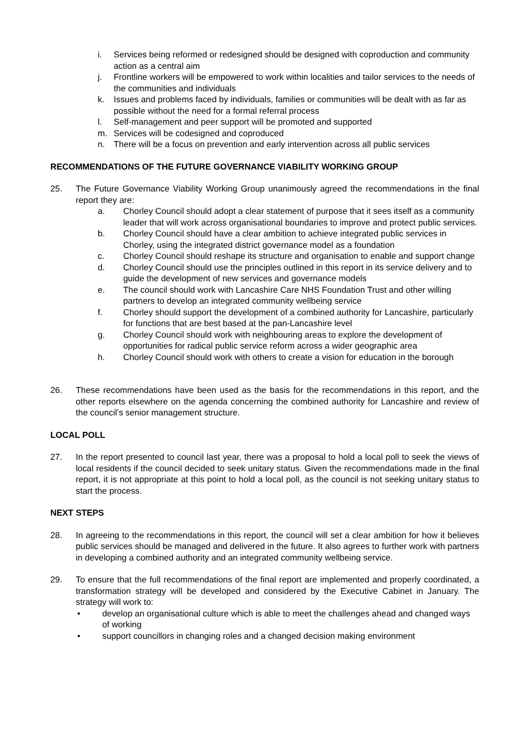i. Services being reformed or redesigned should be designed with coproduction and community action as a central aim
j. Frontline workers will be empowered to work within localities and tailor services to the needs of the communities and individuals
k. Issues and problems faced by individuals, families or communities will be dealt with as far as possible without the need for a formal referral process
l. Self-management and peer support will be promoted and supported
m. Services will be codesigned and coproduced
n. There will be a focus on prevention and early intervention across all public services
RECOMMENDATIONS OF THE FUTURE GOVERNANCE VIABILITY WORKING GROUP
25. The Future Governance Viability Working Group unanimously agreed the recommendations in the final report they are:
a. Chorley Council should adopt a clear statement of purpose that it sees itself as a community leader that will work across organisational boundaries to improve and protect public services.
b. Chorley Council should have a clear ambition to achieve integrated public services in Chorley, using the integrated district governance model as a foundation
c. Chorley Council should reshape its structure and organisation to enable and support change
d. Chorley Council should use the principles outlined in this report in its service delivery and to guide the development of new services and governance models
e. The council should work with Lancashire Care NHS Foundation Trust and other willing partners to develop an integrated community wellbeing service
f. Chorley should support the development of a combined authority for Lancashire, particularly for functions that are best based at the pan-Lancashire level
g. Chorley Council should work with neighbouring areas to explore the development of opportunities for radical public service reform across a wider geographic area
h. Chorley Council should work with others to create a vision for education in the borough
26. These recommendations have been used as the basis for the recommendations in this report, and the other reports elsewhere on the agenda concerning the combined authority for Lancashire and review of the council’s senior management structure.
LOCAL POLL
27. In the report presented to council last year, there was a proposal to hold a local poll to seek the views of local residents if the council decided to seek unitary status. Given the recommendations made in the final report, it is not appropriate at this point to hold a local poll, as the council is not seeking unitary status to start the process.
NEXT STEPS
28. In agreeing to the recommendations in this report, the council will set a clear ambition for how it believes public services should be managed and delivered in the future. It also agrees to further work with partners in developing a combined authority and an integrated community wellbeing service.
29. To ensure that the full recommendations of the final report are implemented and properly coordinated, a transformation strategy will be developed and considered by the Executive Cabinet in January. The strategy will work to:
• develop an organisational culture which is able to meet the challenges ahead and changed ways of working
• support councillors in changing roles and a changed decision making environment